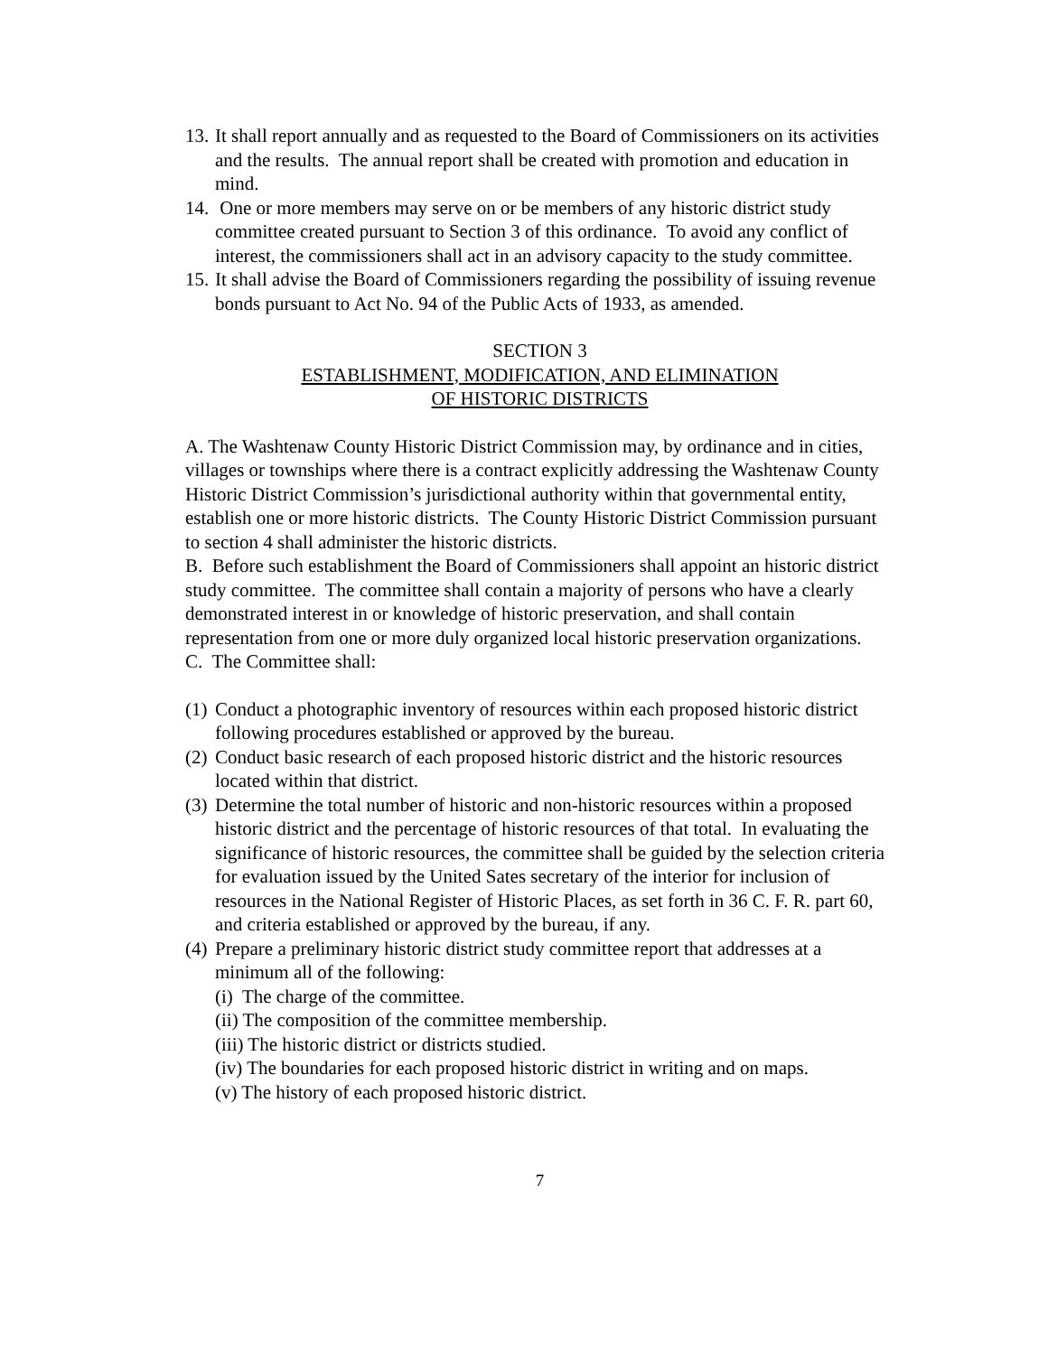13.
It shall report annually and as requested to the Board of Commissioners on its activities and the results. The annual report shall be created with promotion and education in mind.
14.
One or more members may serve on or be members of any historic district study committee created pursuant to Section 3 of this ordinance. To avoid any conflict of interest, the commissioners shall act in an advisory capacity to the study committee.
15.
It shall advise the Board of Commissioners regarding the possibility of issuing revenue bonds pursuant to Act No. 94 of the Public Acts of 1933, as amended.
SECTION 3
ESTABLISHMENT, MODIFICATION, AND ELIMINATION
OF HISTORIC DISTRICTS
A. The Washtenaw County Historic District Commission may, by ordinance and in cities, villages or townships where there is a contract explicitly addressing the Washtenaw County Historic District Commission’s jurisdictional authority within that governmental entity, establish one or more historic districts. The County Historic District Commission pursuant to section 4 shall administer the historic districts.
B. Before such establishment the Board of Commissioners shall appoint an historic district study committee. The committee shall contain a majority of persons who have a clearly demonstrated interest in or knowledge of historic preservation, and shall contain representation from one or more duly organized local historic preservation organizations.
C. The Committee shall:
(1)
Conduct a photographic inventory of resources within each proposed historic district following procedures established or approved by the bureau.
(2)
Conduct basic research of each proposed historic district and the historic resources located within that district.
(3)
Determine the total number of historic and non-historic resources within a proposed historic district and the percentage of historic resources of that total. In evaluating the significance of historic resources, the committee shall be guided by the selection criteria for evaluation issued by the United Sates secretary of the interior for inclusion of resources in the National Register of Historic Places, as set forth in 36 C. F. R. part 60, and criteria established or approved by the bureau, if any.
(4)
Prepare a preliminary historic district study committee report that addresses at a minimum all of the following:
(i) The charge of the committee.
(ii) The composition of the committee membership.
(iii) The historic district or districts studied.
(iv) The boundaries for each proposed historic district in writing and on maps.
(v) The history of each proposed historic district.
7